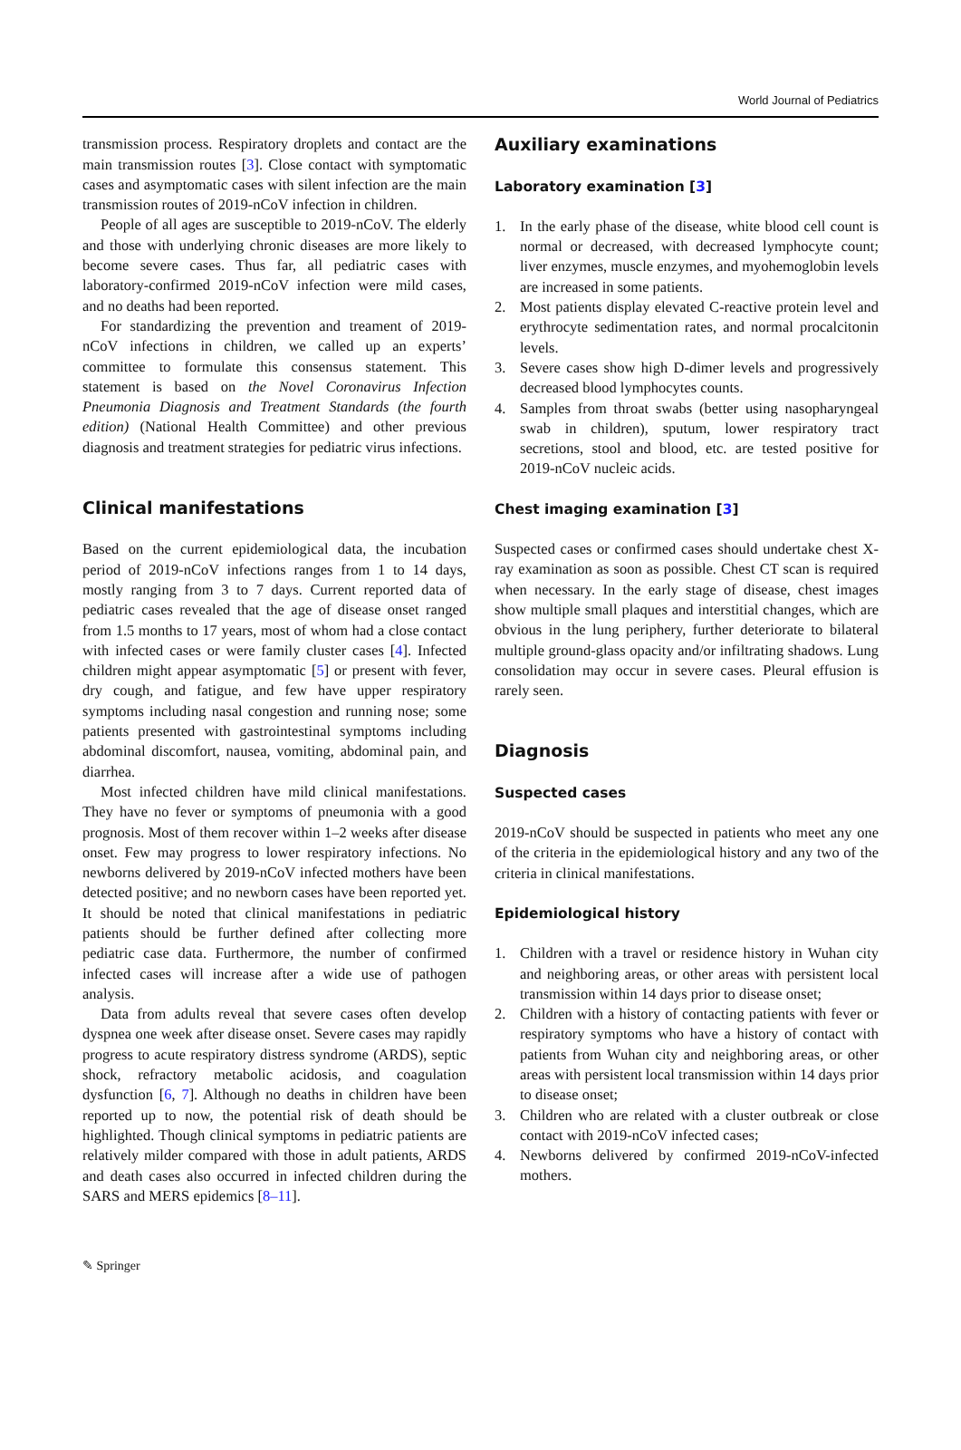World Journal of Pediatrics
transmission process. Respiratory droplets and contact are the main transmission routes [3]. Close contact with symptomatic cases and asymptomatic cases with silent infection are the main transmission routes of 2019-nCoV infection in children.
People of all ages are susceptible to 2019-nCoV. The elderly and those with underlying chronic diseases are more likely to become severe cases. Thus far, all pediatric cases with laboratory-confirmed 2019-nCoV infection were mild cases, and no deaths had been reported.
For standardizing the prevention and treament of 2019-nCoV infections in children, we called up an experts’ committee to formulate this consensus statement. This statement is based on the Novel Coronavirus Infection Pneumonia Diagnosis and Treatment Standards (the fourth edition) (National Health Committee) and other previous diagnosis and treatment strategies for pediatric virus infections.
Clinical manifestations
Based on the current epidemiological data, the incubation period of 2019-nCoV infections ranges from 1 to 14 days, mostly ranging from 3 to 7 days. Current reported data of pediatric cases revealed that the age of disease onset ranged from 1.5 months to 17 years, most of whom had a close contact with infected cases or were family cluster cases [4]. Infected children might appear asymptomatic [5] or present with fever, dry cough, and fatigue, and few have upper respiratory symptoms including nasal congestion and running nose; some patients presented with gastrointestinal symptoms including abdominal discomfort, nausea, vomiting, abdominal pain, and diarrhea.
Most infected children have mild clinical manifestations. They have no fever or symptoms of pneumonia with a good prognosis. Most of them recover within 1–2 weeks after disease onset. Few may progress to lower respiratory infections. No newborns delivered by 2019-nCoV infected mothers have been detected positive; and no newborn cases have been reported yet. It should be noted that clinical manifestations in pediatric patients should be further defined after collecting more pediatric case data. Furthermore, the number of confirmed infected cases will increase after a wide use of pathogen analysis.
Data from adults reveal that severe cases often develop dyspnea one week after disease onset. Severe cases may rapidly progress to acute respiratory distress syndrome (ARDS), septic shock, refractory metabolic acidosis, and coagulation dysfunction [6, 7]. Although no deaths in children have been reported up to now, the potential risk of death should be highlighted. Though clinical symptoms in pediatric patients are relatively milder compared with those in adult patients, ARDS and death cases also occurred in infected children during the SARS and MERS epidemics [8–11].
Auxiliary examinations
Laboratory examination [3]
1. In the early phase of the disease, white blood cell count is normal or decreased, with decreased lymphocyte count; liver enzymes, muscle enzymes, and myohemoglobin levels are increased in some patients.
2. Most patients display elevated C-reactive protein level and erythrocyte sedimentation rates, and normal procalcitonin levels.
3. Severe cases show high D-dimer levels and progressively decreased blood lymphocytes counts.
4. Samples from throat swabs (better using nasopharyngeal swab in children), sputum, lower respiratory tract secretions, stool and blood, etc. are tested positive for 2019-nCoV nucleic acids.
Chest imaging examination [3]
Suspected cases or confirmed cases should undertake chest X-ray examination as soon as possible. Chest CT scan is required when necessary. In the early stage of disease, chest images show multiple small plaques and interstitial changes, which are obvious in the lung periphery, further deteriorate to bilateral multiple ground-glass opacity and/or infiltrating shadows. Lung consolidation may occur in severe cases. Pleural effusion is rarely seen.
Diagnosis
Suspected cases
2019-nCoV should be suspected in patients who meet any one of the criteria in the epidemiological history and any two of the criteria in clinical manifestations.
Epidemiological history
1. Children with a travel or residence history in Wuhan city and neighboring areas, or other areas with persistent local transmission within 14 days prior to disease onset;
2. Children with a history of contacting patients with fever or respiratory symptoms who have a history of contact with patients from Wuhan city and neighboring areas, or other areas with persistent local transmission within 14 days prior to disease onset;
3. Children who are related with a cluster outbreak or close contact with 2019-nCoV infected cases;
4. Newborns delivered by confirmed 2019-nCoV-infected mothers.
✎ Springer